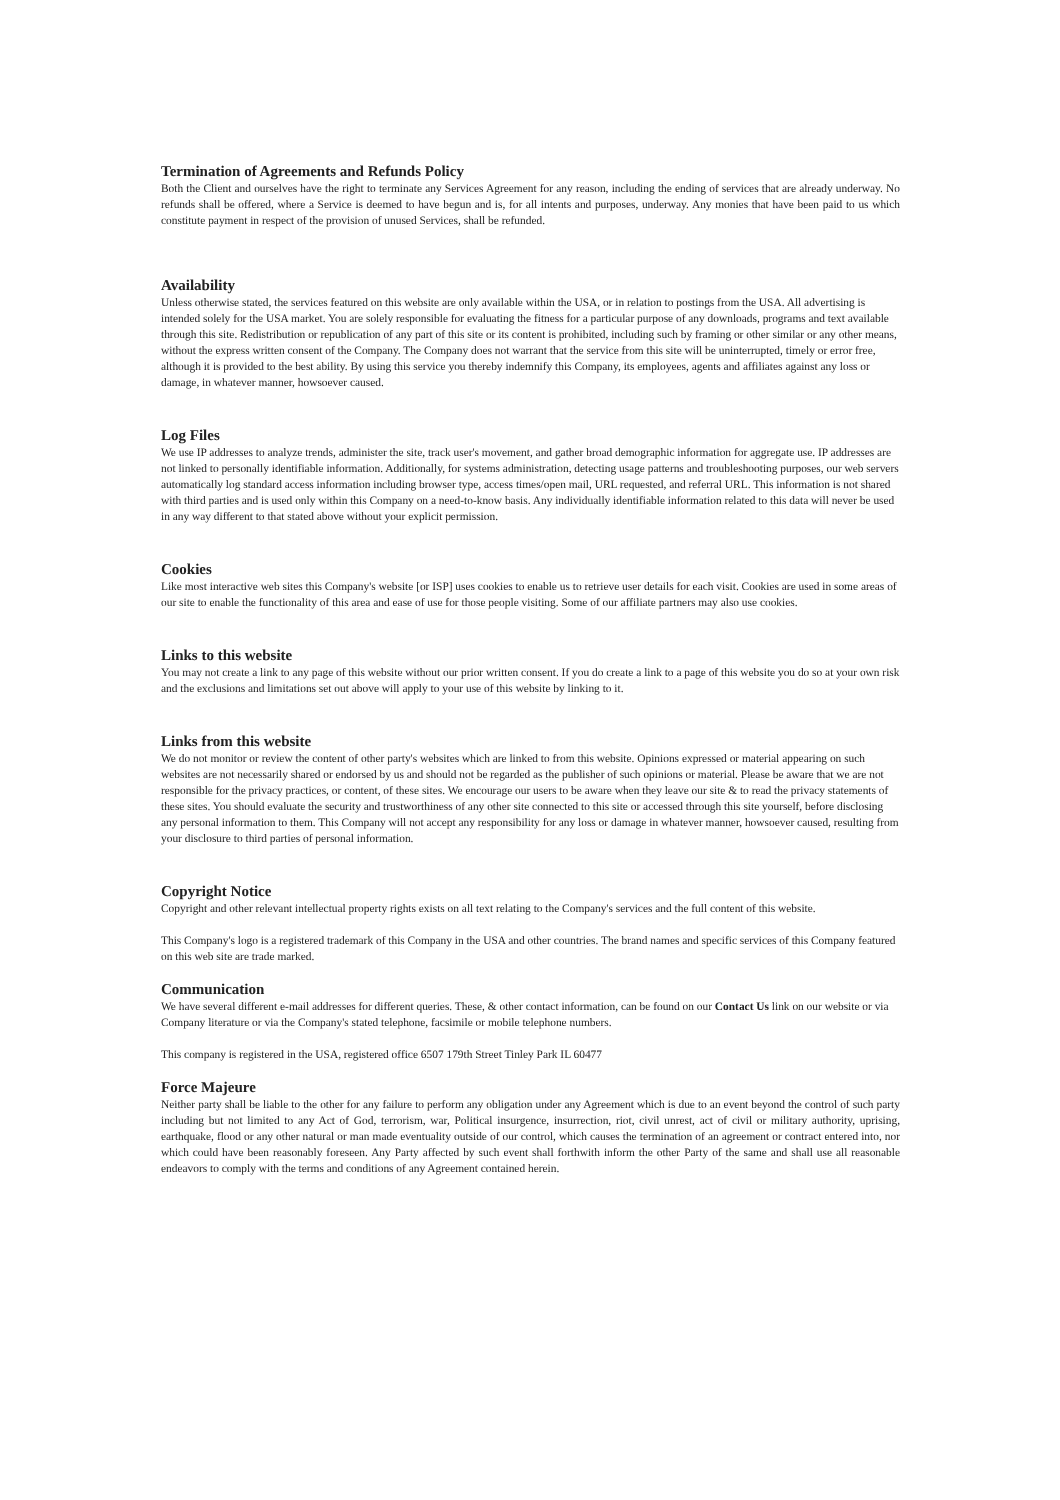Termination of Agreements and Refunds Policy
Both the Client and ourselves have the right to terminate any Services Agreement for any reason, including the ending of services that are already underway. No refunds shall be offered, where a Service is deemed to have begun and is, for all intents and purposes, underway. Any monies that have been paid to us which constitute payment in respect of the provision of unused Services, shall be refunded.
Availability
Unless otherwise stated, the services featured on this website are only available within the USA, or in relation to postings from the USA. All advertising is intended solely for the USA market. You are solely responsible for evaluating the fitness for a particular purpose of any downloads, programs and text available through this site. Redistribution or republication of any part of this site or its content is prohibited, including such by framing or other similar or any other means, without the express written consent of the Company. The Company does not warrant that the service from this site will be uninterrupted, timely or error free, although it is provided to the best ability. By using this service you thereby indemnify this Company, its employees, agents and affiliates against any loss or damage, in whatever manner, howsoever caused.
Log Files
We use IP addresses to analyze trends, administer the site, track user's movement, and gather broad demographic information for aggregate use. IP addresses are not linked to personally identifiable information. Additionally, for systems administration, detecting usage patterns and troubleshooting purposes, our web servers automatically log standard access information including browser type, access times/open mail, URL requested, and referral URL. This information is not shared with third parties and is used only within this Company on a need-to-know basis. Any individually identifiable information related to this data will never be used in any way different to that stated above without your explicit permission.
Cookies
Like most interactive web sites this Company's website [or ISP] uses cookies to enable us to retrieve user details for each visit. Cookies are used in some areas of our site to enable the functionality of this area and ease of use for those people visiting. Some of our affiliate partners may also use cookies.
Links to this website
You may not create a link to any page of this website without our prior written consent. If you do create a link to a page of this website you do so at your own risk and the exclusions and limitations set out above will apply to your use of this website by linking to it.
Links from this website
We do not monitor or review the content of other party's websites which are linked to from this website. Opinions expressed or material appearing on such websites are not necessarily shared or endorsed by us and should not be regarded as the publisher of such opinions or material. Please be aware that we are not responsible for the privacy practices, or content, of these sites. We encourage our users to be aware when they leave our site & to read the privacy statements of these sites. You should evaluate the security and trustworthiness of any other site connected to this site or accessed through this site yourself, before disclosing any personal information to them. This Company will not accept any responsibility for any loss or damage in whatever manner, howsoever caused, resulting from your disclosure to third parties of personal information.
Copyright Notice
Copyright and other relevant intellectual property rights exists on all text relating to the Company's services and the full content of this website.
This Company's logo is a registered trademark of this Company in the USA and other countries. The brand names and specific services of this Company featured on this web site are trade marked.
Communication
We have several different e-mail addresses for different queries. These, & other contact information, can be found on our Contact Us link on our website or via Company literature or via the Company's stated telephone, facsimile or mobile telephone numbers.
This company is registered in the USA, registered office 6507 179th Street Tinley Park IL 60477
Force Majeure
Neither party shall be liable to the other for any failure to perform any obligation under any Agreement which is due to an event beyond the control of such party including but not limited to any Act of God, terrorism, war, Political insurgence, insurrection, riot, civil unrest, act of civil or military authority, uprising, earthquake, flood or any other natural or man made eventuality outside of our control, which causes the termination of an agreement or contract entered into, nor which could have been reasonably foreseen. Any Party affected by such event shall forthwith inform the other Party of the same and shall use all reasonable endeavors to comply with the terms and conditions of any Agreement contained herein.